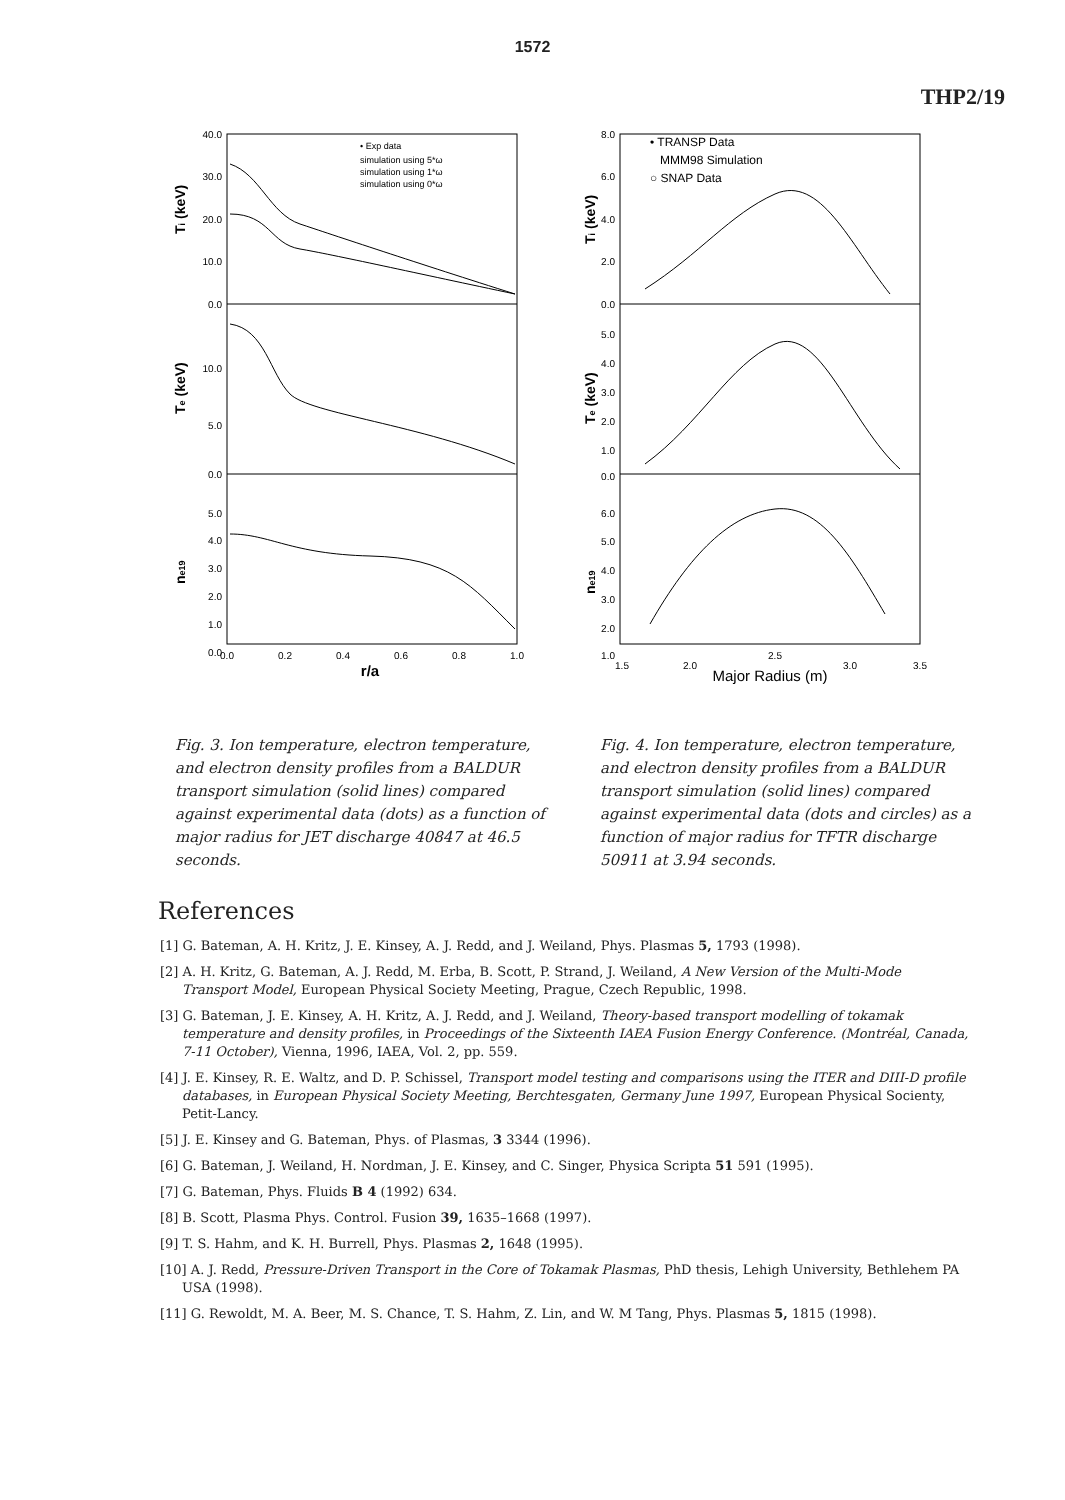1572
THP2/19
40.0
30.0
20.0
10.0
0.0
10.0
5.0
0.0
5.0
4.0
3.0
2.0
1.0
0.0
0.0
0.2
0.4
0.6
0.8
1.0
r/a
• Exp data
simulation using 5*ω
simulation using 1*ω
simulation using 0*ω
Ti (keV)
Te (keV)
ne19
8.0
6.0
4.0
2.0
0.0
5.0
4.0
3.0
2.0
1.0
0.0
6.0
5.0
4.0
3.0
2.0
1.0
1.5
2.0
2.5
3.0
3.5
Major Radius (m)
• TRANSP Data
MMM98 Simulation
○ SNAP Data
Ti (keV)
Te (keV)
ne19
Fig. 3. Ion temperature, electron temperature, and electron density profiles from a BALDUR transport simulation (solid lines) compared against experimental data (dots) as a function of major radius for JET discharge 40847 at 46.5 seconds.
Fig. 4. Ion temperature, electron temperature, and electron density profiles from a BALDUR transport simulation (solid lines) compared against experimental data (dots and circles) as a function of major radius for TFTR discharge 50911 at 3.94 seconds.
References
[1] G. Bateman, A. H. Kritz, J. E. Kinsey, A. J. Redd, and J. Weiland, Phys. Plasmas 5, 1793 (1998).
[2] A. H. Kritz, G. Bateman, A. J. Redd, M. Erba, B. Scott, P. Strand, J. Weiland, A New Version of the Multi-Mode Transport Model, European Physical Society Meeting, Prague, Czech Republic, 1998.
[3] G. Bateman, J. E. Kinsey, A. H. Kritz, A. J. Redd, and J. Weiland, Theory-based transport modelling of tokamak temperature and density profiles, in Proceedings of the Sixteenth IAEA Fusion Energy Conference. (Montréal, Canada, 7-11 October), Vienna, 1996, IAEA, Vol. 2, pp. 559.
[4] J. E. Kinsey, R. E. Waltz, and D. P. Schissel, Transport model testing and comparisons using the ITER and DIII-D profile databases, in European Physical Society Meeting, Berchtesgaten, Germany June 1997, European Physical Socienty, Petit-Lancy.
[5] J. E. Kinsey and G. Bateman, Phys. of Plasmas, 3 3344 (1996).
[6] G. Bateman, J. Weiland, H. Nordman, J. E. Kinsey, and C. Singer, Physica Scripta 51 591 (1995).
[7] G. Bateman, Phys. Fluids B 4 (1992) 634.
[8] B. Scott, Plasma Phys. Control. Fusion 39, 1635–1668 (1997).
[9] T. S. Hahm, and K. H. Burrell, Phys. Plasmas 2, 1648 (1995).
[10] A. J. Redd, Pressure-Driven Transport in the Core of Tokamak Plasmas, PhD thesis, Lehigh University, Bethlehem PA USA (1998).
[11] G. Rewoldt, M. A. Beer, M. S. Chance, T. S. Hahm, Z. Lin, and W. M Tang, Phys. Plasmas 5, 1815 (1998).